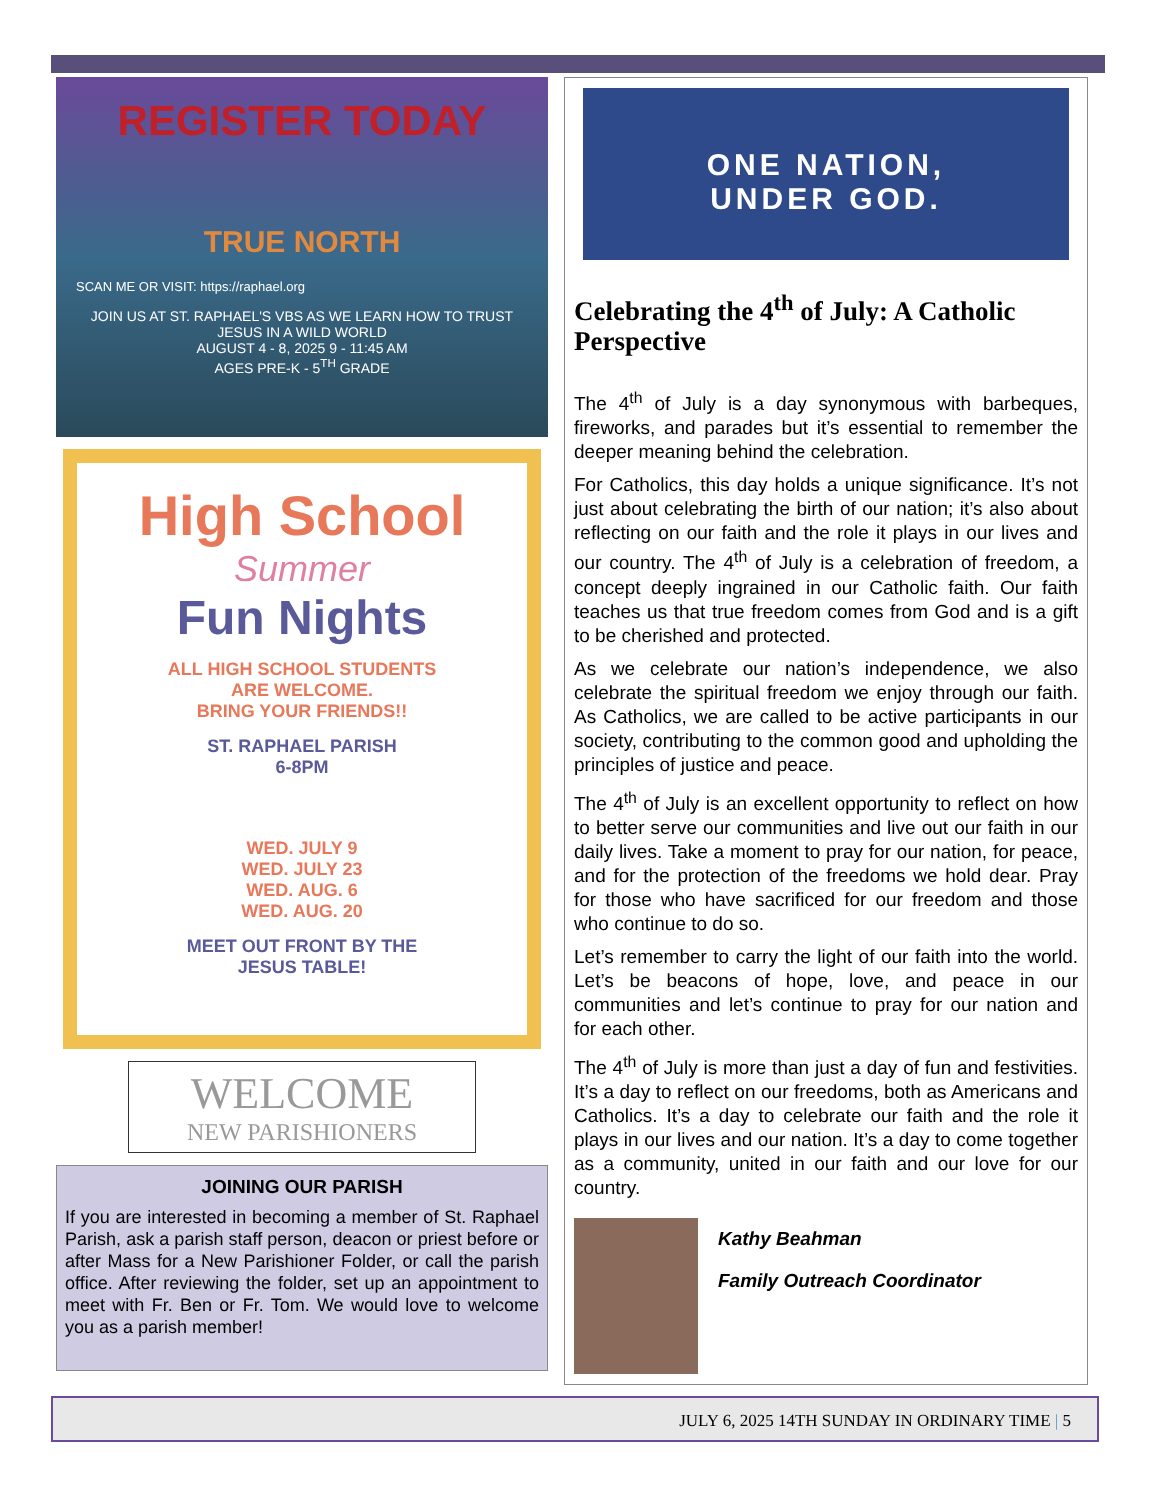REGISTER TODAY
TRUE NORTH
SCAN ME OR VISIT: https://raphael.org
JOIN US AT ST. RAPHAEL'S VBS AS WE LEARN HOW TO TRUST JESUS IN A WILD WORLD
AUGUST 4 - 8, 2025 9 - 11:45 AM
AGES PRE-K - 5<sup>TH</sup> GRADE
High School
Summer
Fun Nights
ALL HIGH SCHOOL STUDENTS
ARE WELCOME.
BRING YOUR FRIENDS!!
ST. RAPHAEL PARISH
6-8PM
WED. JULY 9
WED. JULY 23
WED. AUG. 6
WED. AUG. 20
MEET OUT FRONT BY THE
JESUS TABLE!
WELCOME
NEW PARISHIONERS
JOINING OUR PARISH
If you are interested in becoming a member of St. Raphael Parish, ask a parish staff person, deacon or priest before or after Mass for a New Parishioner Folder, or call the parish office. After reviewing the folder, set up an appointment to meet with Fr. Ben or Fr. Tom. We would love to welcome you as a parish member!
ONE NATION,
UNDER GOD.
Celebrating the 4<sup>th</sup> of July: A Catholic Perspective
The 4<sup>th</sup> of July is a day synonymous with barbeques, fireworks, and parades but it’s essential to remember the deeper meaning behind the celebration.
For Catholics, this day holds a unique significance. It’s not just about celebrating the birth of our nation; it’s also about reflecting on our faith and the role it plays in our lives and our country. The 4<sup>th</sup> of July is a celebration of freedom, a concept deeply ingrained in our Catholic faith. Our faith teaches us that true freedom comes from God and is a gift to be cherished and protected.
As we celebrate our nation’s independence, we also celebrate the spiritual freedom we enjoy through our faith. As Catholics, we are called to be active participants in our society, contributing to the common good and upholding the principles of justice and peace.
The 4<sup>th</sup> of July is an excellent opportunity to reflect on how to better serve our communities and live out our faith in our daily lives. Take a moment to pray for our nation, for peace, and for the protection of the freedoms we hold dear. Pray for those who have sacrificed for our freedom and those who continue to do so.
Let’s remember to carry the light of our faith into the world. Let’s be beacons of hope, love, and peace in our communities and let’s continue to pray for our nation and for each other.
The 4<sup>th</sup> of July is more than just a day of fun and festivities. It’s a day to reflect on our freedoms, both as Americans and Catholics. It’s a day to celebrate our faith and the role it plays in our lives and our nation. It’s a day to come together as a community, united in our faith and our love for our country.
Kathy Beahman
Family Outreach Coordinator
JULY 6, 2025 14TH SUNDAY IN ORDINARY TIME | 5